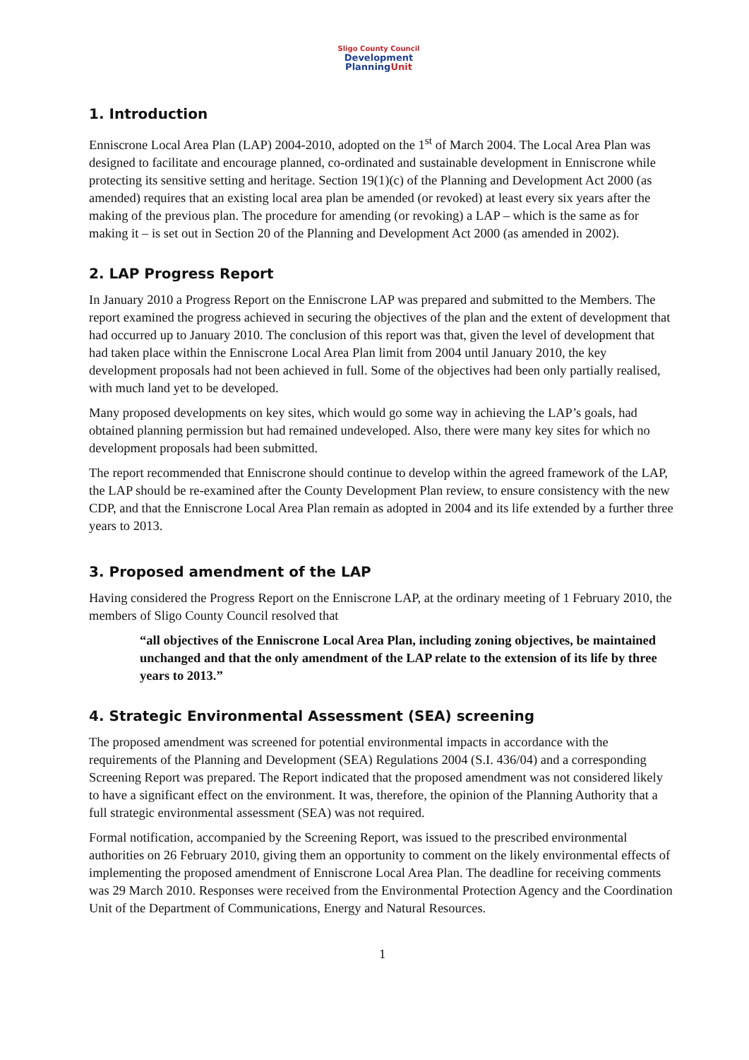Sligo County Council
Development
PlanningUnit
1. Introduction
Enniscrone Local Area Plan (LAP) 2004-2010, adopted on the 1<sup>st</sup> of March 2004. The Local Area Plan was designed to facilitate and encourage planned, co-ordinated and sustainable development in Enniscrone while protecting its sensitive setting and heritage. Section 19(1)(c) of the Planning and Development Act 2000 (as amended) requires that an existing local area plan be amended (or revoked) at least every six years after the making of the previous plan. The procedure for amending (or revoking) a LAP – which is the same as for making it – is set out in Section 20 of the Planning and Development Act 2000 (as amended in 2002).
2. LAP Progress Report
In January 2010 a Progress Report on the Enniscrone LAP was prepared and submitted to the Members. The report examined the progress achieved in securing the objectives of the plan and the extent of development that had occurred up to January 2010. The conclusion of this report was that, given the level of development that had taken place within the Enniscrone Local Area Plan limit from 2004 until January 2010, the key development proposals had not been achieved in full. Some of the objectives had been only partially realised, with much land yet to be developed.
Many proposed developments on key sites, which would go some way in achieving the LAP’s goals, had obtained planning permission but had remained undeveloped. Also, there were many key sites for which no development proposals had been submitted.
The report recommended that Enniscrone should continue to develop within the agreed framework of the LAP, the LAP should be re-examined after the County Development Plan review, to ensure consistency with the new CDP, and that the Enniscrone Local Area Plan remain as adopted in 2004 and its life extended by a further three years to 2013.
3. Proposed amendment of the LAP
Having considered the Progress Report on the Enniscrone LAP, at the ordinary meeting of 1 February 2010, the members of Sligo County Council resolved that
“all objectives of the Enniscrone Local Area Plan, including zoning objectives, be maintained unchanged and that the only amendment of the LAP relate to the extension of its life by three years to 2013.”
4. Strategic Environmental Assessment (SEA) screening
The proposed amendment was screened for potential environmental impacts in accordance with the requirements of the Planning and Development (SEA) Regulations 2004 (S.I. 436/04) and a corresponding Screening Report was prepared. The Report indicated that the proposed amendment was not considered likely to have a significant effect on the environment. It was, therefore, the opinion of the Planning Authority that a full strategic environmental assessment (SEA) was not required.
Formal notification, accompanied by the Screening Report, was issued to the prescribed environmental authorities on 26 February 2010, giving them an opportunity to comment on the likely environmental effects of implementing the proposed amendment of Enniscrone Local Area Plan. The deadline for receiving comments was 29 March 2010. Responses were received from the Environmental Protection Agency and the Coordination Unit of the Department of Communications, Energy and Natural Resources.
1